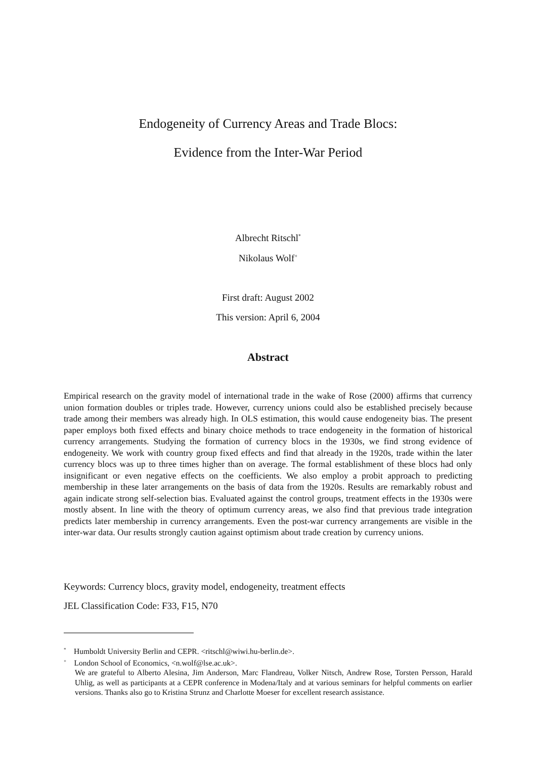Endogeneity of Currency Areas and Trade Blocs:
Evidence from the Inter-War Period
Albrecht Ritschl<sup>*</sup>
Nikolaus Wolf<sup>+</sup>
First draft: August 2002
This version: April 6, 2004
Abstract
Empirical research on the gravity model of international trade in the wake of Rose (2000) affirms that currency union formation doubles or triples trade. However, currency unions could also be established precisely because trade among their members was already high. In OLS estimation, this would cause endogeneity bias. The present paper employs both fixed effects and binary choice methods to trace endogeneity in the formation of historical currency arrangements. Studying the formation of currency blocs in the 1930s, we find strong evidence of endogeneity. We work with country group fixed effects and find that already in the 1920s, trade within the later currency blocs was up to three times higher than on average. The formal establishment of these blocs had only insignificant or even negative effects on the coefficients. We also employ a probit approach to predicting membership in these later arrangements on the basis of data from the 1920s. Results are remarkably robust and again indicate strong self-selection bias. Evaluated against the control groups, treatment effects in the 1930s were mostly absent. In line with the theory of optimum currency areas, we also find that previous trade integration predicts later membership in currency arrangements. Even the post-war currency arrangements are visible in the inter-war data. Our results strongly caution against optimism about trade creation by currency unions.
Keywords: Currency blocs, gravity model, endogeneity, treatment effects
JEL Classification Code: F33, F15, N70
<sup>*</sup> Humboldt University Berlin and CEPR. <ritschl@wiwi.hu-berlin.de>.
<sup>+</sup> London School of Economics, <n.wolf@lse.ac.uk>.
We are grateful to Alberto Alesina, Jim Anderson, Marc Flandreau, Volker Nitsch, Andrew Rose, Torsten Persson, Harald Uhlig, as well as participants at a CEPR conference in Modena/Italy and at various seminars for helpful comments on earlier versions. Thanks also go to Kristina Strunz and Charlotte Moeser for excellent research assistance.